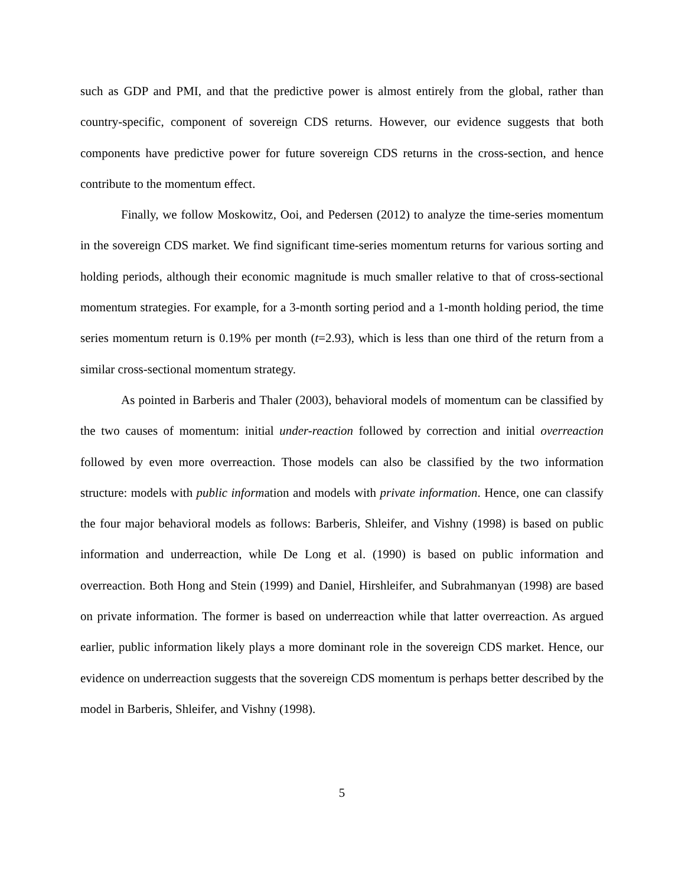such as GDP and PMI, and that the predictive power is almost entirely from the global, rather than country-specific, component of sovereign CDS returns. However, our evidence suggests that both components have predictive power for future sovereign CDS returns in the cross-section, and hence contribute to the momentum effect.
Finally, we follow Moskowitz, Ooi, and Pedersen (2012) to analyze the time-series momentum in the sovereign CDS market. We find significant time-series momentum returns for various sorting and holding periods, although their economic magnitude is much smaller relative to that of cross-sectional momentum strategies. For example, for a 3-month sorting period and a 1-month holding period, the time series momentum return is 0.19% per month (t=2.93), which is less than one third of the return from a similar cross-sectional momentum strategy.
As pointed in Barberis and Thaler (2003), behavioral models of momentum can be classified by the two causes of momentum: initial under-reaction followed by correction and initial overreaction followed by even more overreaction. Those models can also be classified by the two information structure: models with public information and models with private information. Hence, one can classify the four major behavioral models as follows: Barberis, Shleifer, and Vishny (1998) is based on public information and underreaction, while De Long et al. (1990) is based on public information and overreaction. Both Hong and Stein (1999) and Daniel, Hirshleifer, and Subrahmanyan (1998) are based on private information. The former is based on underreaction while that latter overreaction. As argued earlier, public information likely plays a more dominant role in the sovereign CDS market. Hence, our evidence on underreaction suggests that the sovereign CDS momentum is perhaps better described by the model in Barberis, Shleifer, and Vishny (1998).
5